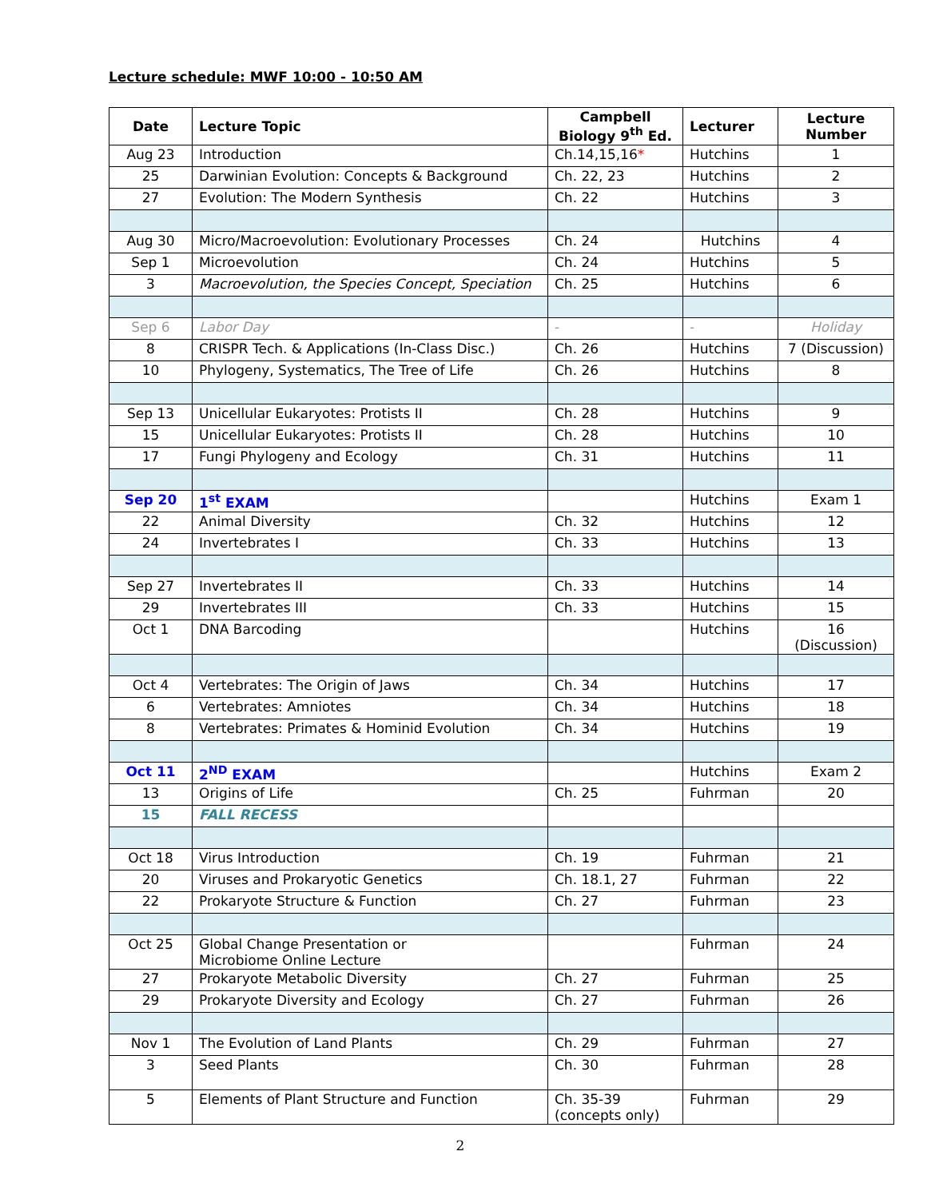Lecture schedule: MWF 10:00 - 10:50 AM
| Date | Lecture Topic | Campbell Biology 9<sup>th</sup> Ed. | Lecturer | Lecture Number |
| --- | --- | --- | --- | --- |
| Aug 23 | Introduction | Ch.14,15,16 * | Hutchins | 1 |
| 25 | Darwinian Evolution: Concepts & Background | Ch. 22, 23 | Hutchins | 2 |
| 27 | Evolution: The Modern Synthesis | Ch. 22 | Hutchins | 3 |
| Aug 30 | Micro/Macroevolution: Evolutionary Processes | Ch. 24 | Hutchins | 4 |
| Sep 1 | Microevolution | Ch. 24 | Hutchins | 5 |
| 3 | Macroevolution, the Species Concept, Speciation | Ch. 25 | Hutchins | 6 |
| Sep 6 | Labor Day | - | - | Holiday |
| 8 | CRISPR Tech. & Applications (In-Class Disc.) | Ch. 26 | Hutchins | 7 (Discussion) |
| 10 | Phylogeny, Systematics, The Tree of Life | Ch. 26 | Hutchins | 8 |
| Sep 13 | Unicellular Eukaryotes: Protists II | Ch. 28 | Hutchins | 9 |
| 15 | Unicellular Eukaryotes: Protists II | Ch. 28 | Hutchins | 10 |
| 17 | Fungi Phylogeny and Ecology | Ch. 31 | Hutchins | 11 |
| Sep 20 | 1<sup>st</sup> EXAM | | Hutchins | Exam 1 |
| 22 | Animal Diversity | Ch. 32 | Hutchins | 12 |
| 24 | Invertebrates I | Ch. 33 | Hutchins | 13 |
| Sep 27 | Invertebrates II | Ch. 33 | Hutchins | 14 |
| 29 | Invertebrates III | Ch. 33 | Hutchins | 15 |
| Oct 1 | DNA Barcoding | | Hutchins | 16 (Discussion) |
| Oct 4 | Vertebrates: The Origin of Jaws | Ch. 34 | Hutchins | 17 |
| 6 | Vertebrates: Amniotes | Ch. 34 | Hutchins | 18 |
| 8 | Vertebrates: Primates & Hominid Evolution | Ch. 34 | Hutchins | 19 |
| Oct 11 | 2<sup>ND</sup> EXAM | | Hutchins | Exam 2 |
| 13 | Origins of Life | Ch. 25 | Fuhrman | 20 |
| 15 | FALL RECESS | | | |
| Oct 18 | Virus Introduction | Ch. 19 | Fuhrman | 21 |
| 20 | Viruses and Prokaryotic Genetics | Ch. 18.1, 27 | Fuhrman | 22 |
| 22 | Prokaryote Structure & Function | Ch. 27 | Fuhrman | 23 |
| Oct 25 | Global Change Presentation or Microbiome Online Lecture | | Fuhrman | 24 |
| 27 | Prokaryote Metabolic Diversity | Ch. 27 | Fuhrman | 25 |
| 29 | Prokaryote Diversity and Ecology | Ch. 27 | Fuhrman | 26 |
| Nov 1 | The Evolution of Land Plants | Ch. 29 | Fuhrman | 27 |
| 3 | Seed Plants | Ch. 30 | Fuhrman | 28 |
| 5 | Elements of Plant Structure and Function | Ch. 35-39 (concepts only) | Fuhrman | 29 |
2